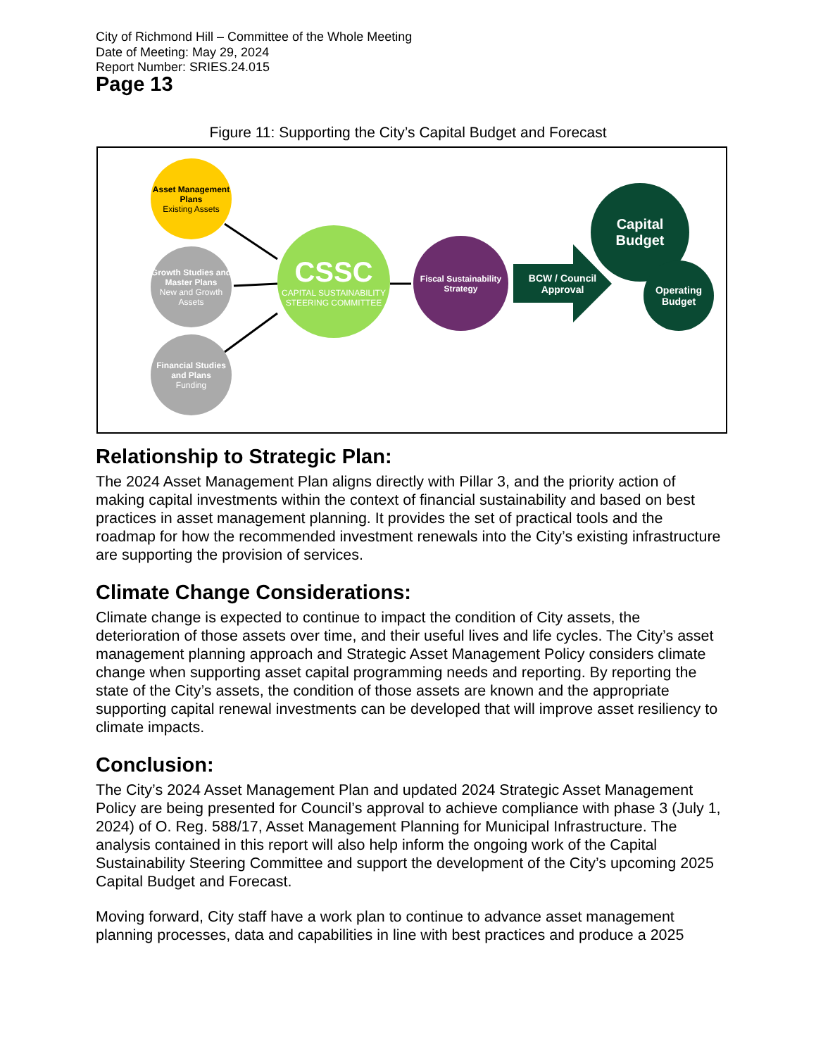City of Richmond Hill – Committee of the Whole Meeting
Date of Meeting: May 29, 2024
Report Number: SRIES.24.015
Page 13
Figure 11: Supporting the City’s Capital Budget and Forecast
Asset Management Plans
Existing Assets
Growth Studies and Master Plans
New and Growth Assets
Financial Studies and Plans
Funding
CSSC
CAPITAL SUSTAINABILITY STEERING COMMITTEE
Fiscal Sustainability Strategy
BCW / Council Approval
Capital Budget
Operating Budget
Relationship to Strategic Plan:
The 2024 Asset Management Plan aligns directly with Pillar 3, and the priority action of making capital investments within the context of financial sustainability and based on best practices in asset management planning. It provides the set of practical tools and the roadmap for how the recommended investment renewals into the City’s existing infrastructure are supporting the provision of services.
Climate Change Considerations:
Climate change is expected to continue to impact the condition of City assets, the deterioration of those assets over time, and their useful lives and life cycles. The City’s asset management planning approach and Strategic Asset Management Policy considers climate change when supporting asset capital programming needs and reporting. By reporting the state of the City’s assets, the condition of those assets are known and the appropriate supporting capital renewal investments can be developed that will improve asset resiliency to climate impacts.
Conclusion:
The City’s 2024 Asset Management Plan and updated 2024 Strategic Asset Management Policy are being presented for Council’s approval to achieve compliance with phase 3 (July 1, 2024) of O. Reg. 588/17, Asset Management Planning for Municipal Infrastructure. The analysis contained in this report will also help inform the ongoing work of the Capital Sustainability Steering Committee and support the development of the City’s upcoming 2025 Capital Budget and Forecast.
Moving forward, City staff have a work plan to continue to advance asset management planning processes, data and capabilities in line with best practices and produce a 2025